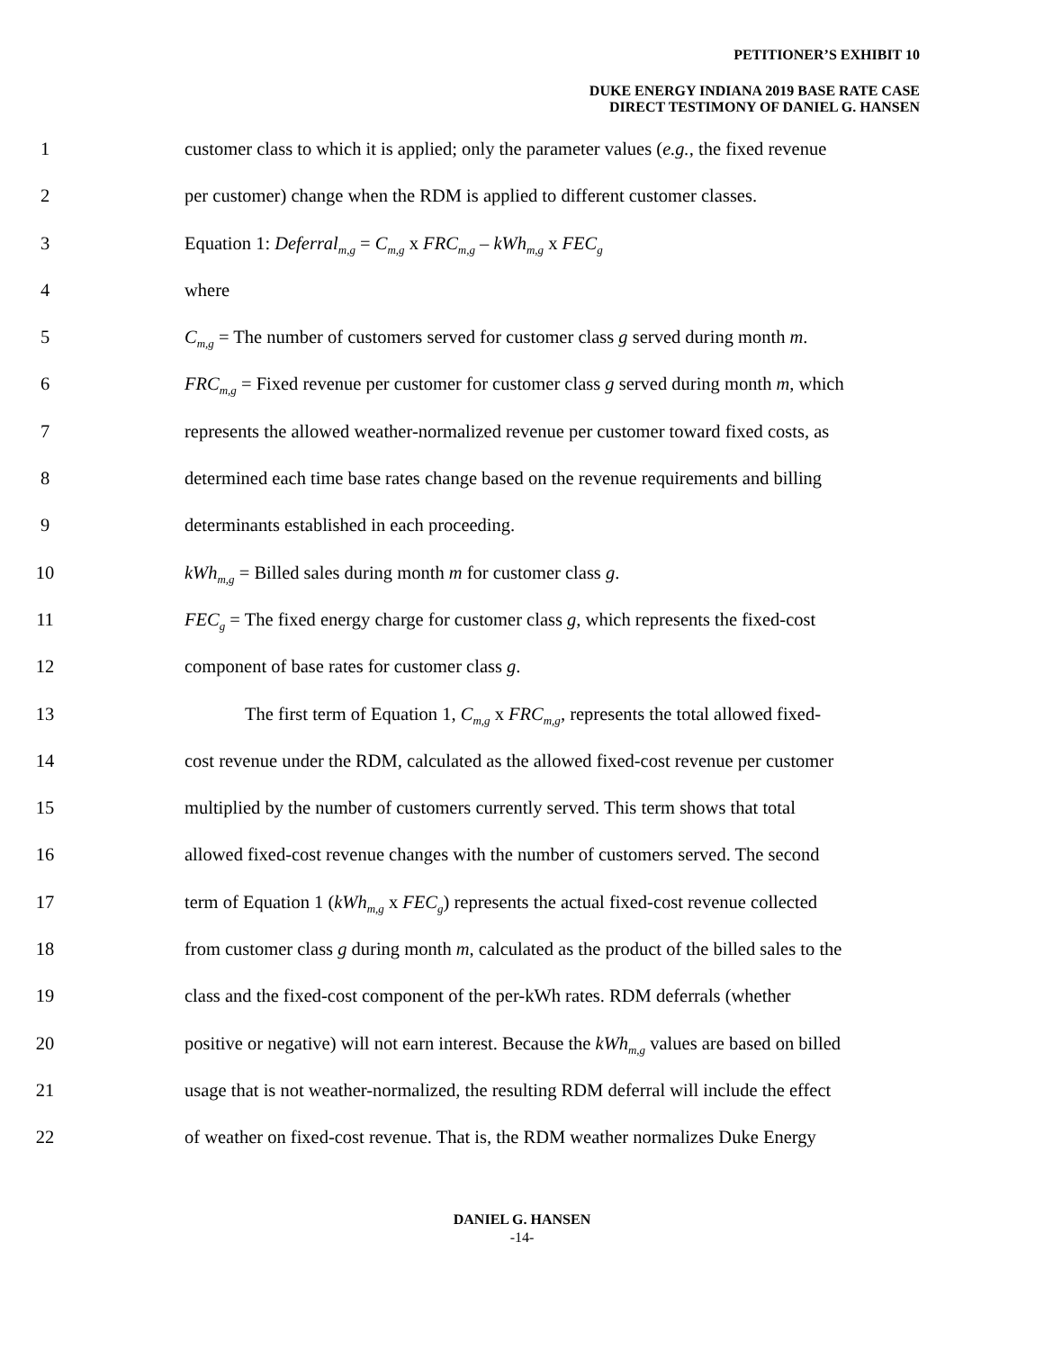PETITIONER’S EXHIBIT 10
DUKE ENERGY INDIANA 2019 BASE RATE CASE
DIRECT TESTIMONY OF DANIEL G. HANSEN
1 customer class to which it is applied; only the parameter values (e.g., the fixed revenue
2 per customer) change when the RDM is applied to different customer classes.
3 Equation 1: Deferral<sub>m,g</sub> = C<sub>m,g</sub> x FRC<sub>m,g</sub> – kWh<sub>m,g</sub> x FEC<sub>g</sub>
4 where
5 C<sub>m,g</sub> = The number of customers served for customer class g served during month m.
6 FRC<sub>m,g</sub> = Fixed revenue per customer for customer class g served during month m, which
7 represents the allowed weather-normalized revenue per customer toward fixed costs, as
8 determined each time base rates change based on the revenue requirements and billing
9 determinants established in each proceeding.
10 kWh<sub>m,g</sub> = Billed sales during month m for customer class g.
11 FEC<sub>g</sub> = The fixed energy charge for customer class g, which represents the fixed-cost
12 component of base rates for customer class g.
13 The first term of Equation 1, C<sub>m,g</sub> x FRC<sub>m,g</sub>, represents the total allowed fixed-
14 cost revenue under the RDM, calculated as the allowed fixed-cost revenue per customer
15 multiplied by the number of customers currently served. This term shows that total
16 allowed fixed-cost revenue changes with the number of customers served. The second
17 term of Equation 1 (kWh<sub>m,g</sub> x FEC<sub>g</sub>) represents the actual fixed-cost revenue collected
18 from customer class g during month m, calculated as the product of the billed sales to the
19 class and the fixed-cost component of the per-kWh rates. RDM deferrals (whether
20 positive or negative) will not earn interest. Because the kWh<sub>m,g</sub> values are based on billed
21 usage that is not weather-normalized, the resulting RDM deferral will include the effect
22 of weather on fixed-cost revenue. That is, the RDM weather normalizes Duke Energy
DANIEL G. HANSEN
-14-